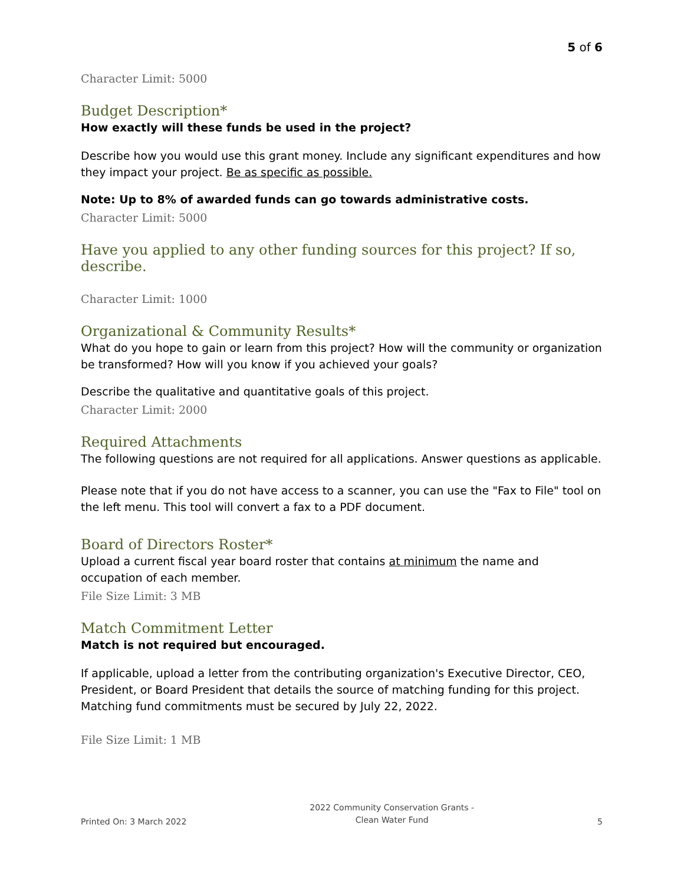5 of 6
Character Limit: 5000
Budget Description*
How exactly will these funds be used in the project?
Describe how you would use this grant money. Include any significant expenditures and how they impact your project. Be as specific as possible.
Note: Up to 8% of awarded funds can go towards administrative costs.
Character Limit: 5000
Have you applied to any other funding sources for this project? If so, describe.
Character Limit: 1000
Organizational & Community Results*
What do you hope to gain or learn from this project? How will the community or organization be transformed? How will you know if you achieved your goals?
Describe the qualitative and quantitative goals of this project.
Character Limit: 2000
Required Attachments
The following questions are not required for all applications. Answer questions as applicable.
Please note that if you do not have access to a scanner, you can use the "Fax to File" tool on the left menu. This tool will convert a fax to a PDF document.
Board of Directors Roster*
Upload a current fiscal year board roster that contains at minimum the name and occupation of each member.
File Size Limit: 3 MB
Match Commitment Letter
Match is not required but encouraged.
If applicable, upload a letter from the contributing organization's Executive Director, CEO, President, or Board President that details the source of matching funding for this project. Matching fund commitments must be secured by July 22, 2022.
File Size Limit: 1 MB
Printed On: 3 March 2022 2022 Community Conservation Grants -
Clean Water Fund 5